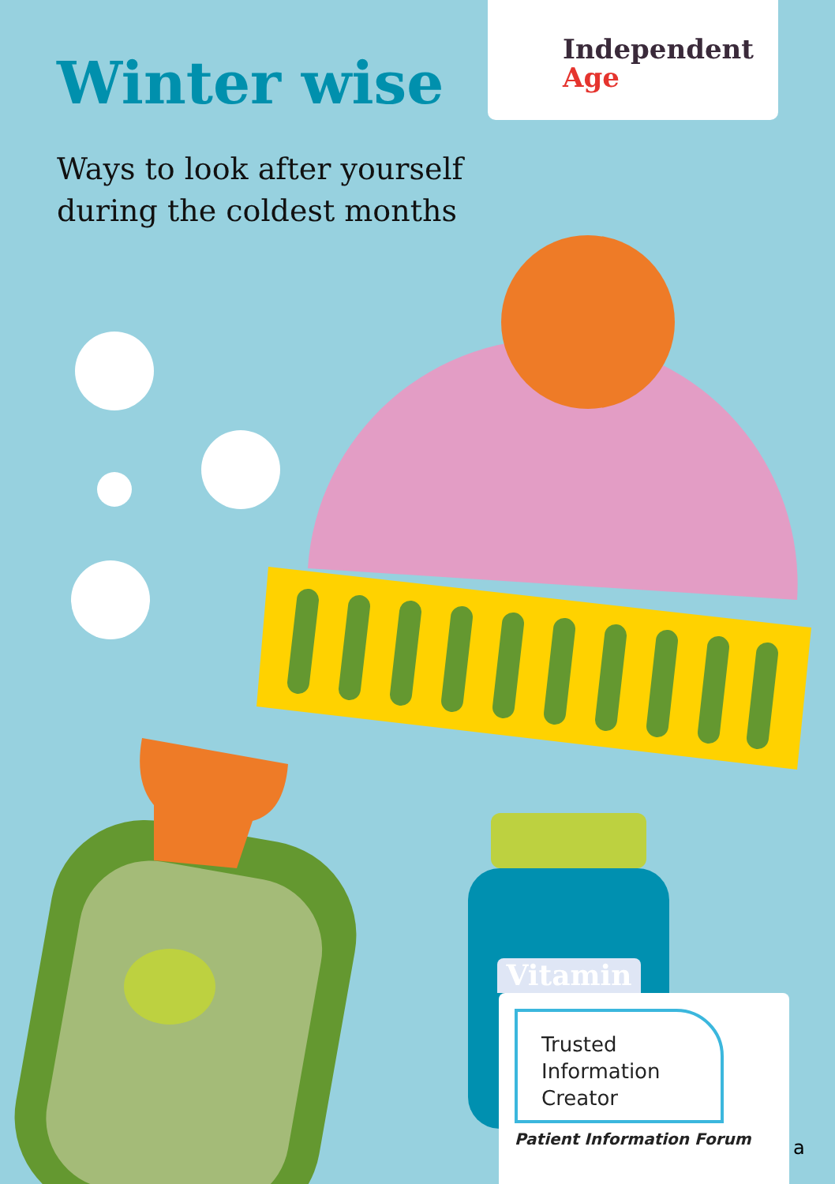Winter wise
Ways to look after yourself during the coldest months
Independent
Age
Vitamin
Trusted
Information
Creator
Patient Information Forum
a